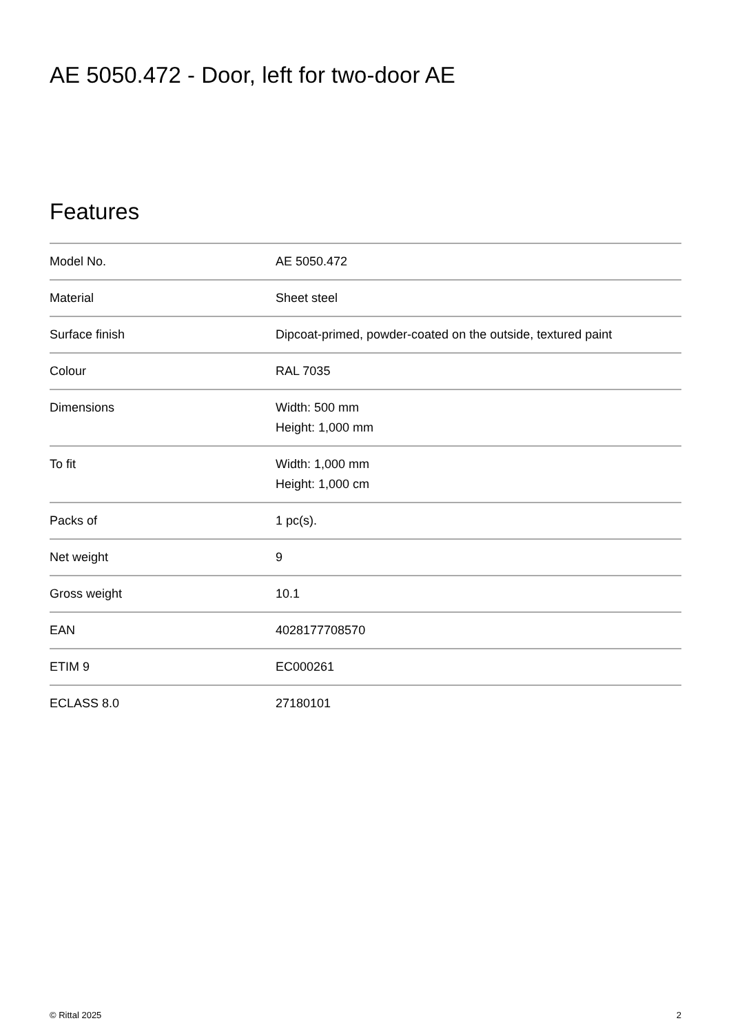AE 5050.472 - Door, left for two-door AE
Features
| Model No. | AE 5050.472 |
| Material | Sheet steel |
| Surface finish | Dipcoat-primed, powder-coated on the outside, textured paint |
| Colour | RAL 7035 |
| Dimensions | Width: 500 mm Height: 1,000 mm |
| To fit | Width: 1,000 mm Height: 1,000 cm |
| Packs of | 1 pc(s). |
| Net weight | 9 |
| Gross weight | 10.1 |
| EAN | 4028177708570 |
| ETIM 9 | EC000261 |
| ECLASS 8.0 | 27180101 |
© Rittal 2025 2